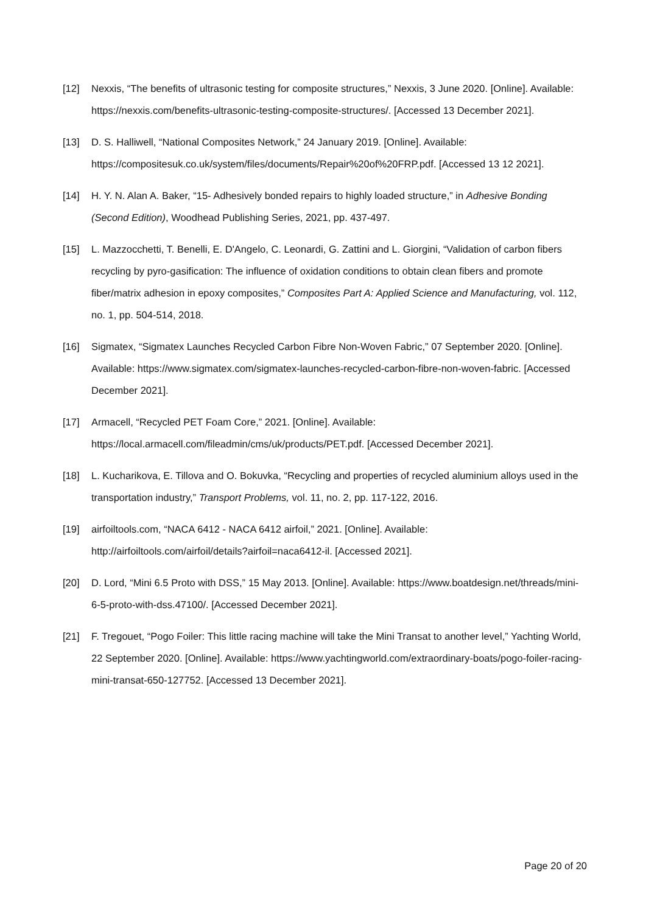[12] Nexxis, “The benefits of ultrasonic testing for composite structures,” Nexxis, 3 June 2020. [Online]. Available: https://nexxis.com/benefits-ultrasonic-testing-composite-structures/. [Accessed 13 December 2021].
[13] D. S. Halliwell, “National Composites Network,” 24 January 2019. [Online]. Available: https://compositesuk.co.uk/system/files/documents/Repair%20of%20FRP.pdf. [Accessed 13 12 2021].
[14] H. Y. N. Alan A. Baker, “15- Adhesively bonded repairs to highly loaded structure,” in Adhesive Bonding (Second Edition), Woodhead Publishing Series, 2021, pp. 437-497.
[15] L. Mazzocchetti, T. Benelli, E. D'Angelo, C. Leonardi, G. Zattini and L. Giorgini, “Validation of carbon fibers recycling by pyro-gasification: The influence of oxidation conditions to obtain clean fibers and promote fiber/matrix adhesion in epoxy composites,” Composites Part A: Applied Science and Manufacturing, vol. 112, no. 1, pp. 504-514, 2018.
[16] Sigmatex, “Sigmatex Launches Recycled Carbon Fibre Non-Woven Fabric,” 07 September 2020. [Online]. Available: https://www.sigmatex.com/sigmatex-launches-recycled-carbon-fibre-non-woven-fabric. [Accessed December 2021].
[17] Armacell, “Recycled PET Foam Core,” 2021. [Online]. Available: https://local.armacell.com/fileadmin/cms/uk/products/PET.pdf. [Accessed December 2021].
[18] L. Kucharikova, E. Tillova and O. Bokuvka, “Recycling and properties of recycled aluminium alloys used in the transportation industry,” Transport Problems, vol. 11, no. 2, pp. 117-122, 2016.
[19] airfoiltools.com, “NACA 6412 - NACA 6412 airfoil,” 2021. [Online]. Available: http://airfoiltools.com/airfoil/details?airfoil=naca6412-il. [Accessed 2021].
[20] D. Lord, “Mini 6.5 Proto with DSS,” 15 May 2013. [Online]. Available: https://www.boatdesign.net/threads/mini-6-5-proto-with-dss.47100/. [Accessed December 2021].
[21] F. Tregouet, “Pogo Foiler: This little racing machine will take the Mini Transat to another level,” Yachting World, 22 September 2020. [Online]. Available: https://www.yachtingworld.com/extraordinary-boats/pogo-foiler-racing-mini-transat-650-127752. [Accessed 13 December 2021].
Page 20 of 20